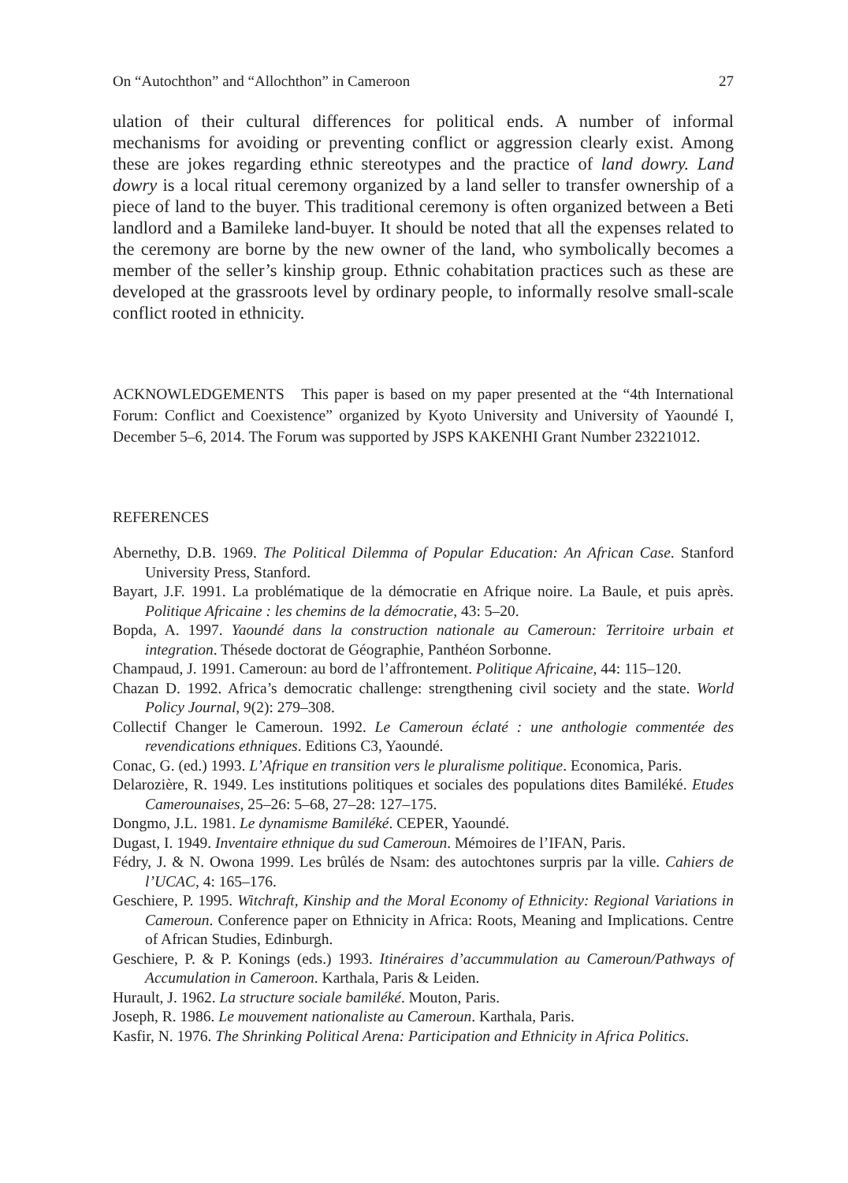On “Autochthon” and “Allochthon” in Cameroon 27
ulation of their cultural differences for political ends. A number of informal mechanisms for avoiding or preventing conflict or aggression clearly exist. Among these are jokes regarding ethnic stereotypes and the practice of land dowry. Land dowry is a local ritual ceremony organized by a land seller to transfer ownership of a piece of land to the buyer. This traditional ceremony is often organized between a Beti landlord and a Bamileke land-buyer. It should be noted that all the expenses related to the ceremony are borne by the new owner of the land, who symbolically becomes a member of the seller’s kinship group. Ethnic cohabitation practices such as these are developed at the grassroots level by ordinary people, to informally resolve small-scale conflict rooted in ethnicity.
ACKNOWLEDGEMENTS This paper is based on my paper presented at the “4th International Forum: Conflict and Coexistence” organized by Kyoto University and University of Yaoundé I, December 5–6, 2014. The Forum was supported by JSPS KAKENHI Grant Number 23221012.
REFERENCES
Abernethy, D.B. 1969. The Political Dilemma of Popular Education: An African Case. Stanford University Press, Stanford.
Bayart, J.F. 1991. La problématique de la démocratie en Afrique noire. La Baule, et puis après. Politique Africaine : les chemins de la démocratie, 43: 5–20.
Bopda, A. 1997. Yaoundé dans la construction nationale au Cameroun: Territoire urbain et integration. Thésede doctorat de Géographie, Panthéon Sorbonne.
Champaud, J. 1991. Cameroun: au bord de l’affrontement. Politique Africaine, 44: 115–120.
Chazan D. 1992. Africa’s democratic challenge: strengthening civil society and the state. World Policy Journal, 9(2): 279–308.
Collectif Changer le Cameroun. 1992. Le Cameroun éclaté : une anthologie commentée des revendications ethniques. Editions C3, Yaoundé.
Conac, G. (ed.) 1993. L’Afrique en transition vers le pluralisme politique. Economica, Paris.
Delarozière, R. 1949. Les institutions politiques et sociales des populations dites Bamiléké. Etudes Camerounaises, 25–26: 5–68, 27–28: 127–175.
Dongmo, J.L. 1981. Le dynamisme Bamiléké. CEPER, Yaoundé.
Dugast, I. 1949. Inventaire ethnique du sud Cameroun. Mémoires de l’IFAN, Paris.
Fédry, J. & N. Owona 1999. Les brûlés de Nsam: des autochtones surpris par la ville. Cahiers de l’UCAC, 4: 165–176.
Geschiere, P. 1995. Witchraft, Kinship and the Moral Economy of Ethnicity: Regional Variations in Cameroun. Conference paper on Ethnicity in Africa: Roots, Meaning and Implications. Centre of African Studies, Edinburgh.
Geschiere, P. & P. Konings (eds.) 1993. Itinéraires d’accummulation au Cameroun/Pathways of Accumulation in Cameroon. Karthala, Paris & Leiden.
Hurault, J. 1962. La structure sociale bamiléké. Mouton, Paris.
Joseph, R. 1986. Le mouvement nationaliste au Cameroun. Karthala, Paris.
Kasfir, N. 1976. The Shrinking Political Arena: Participation and Ethnicity in Africa Politics.